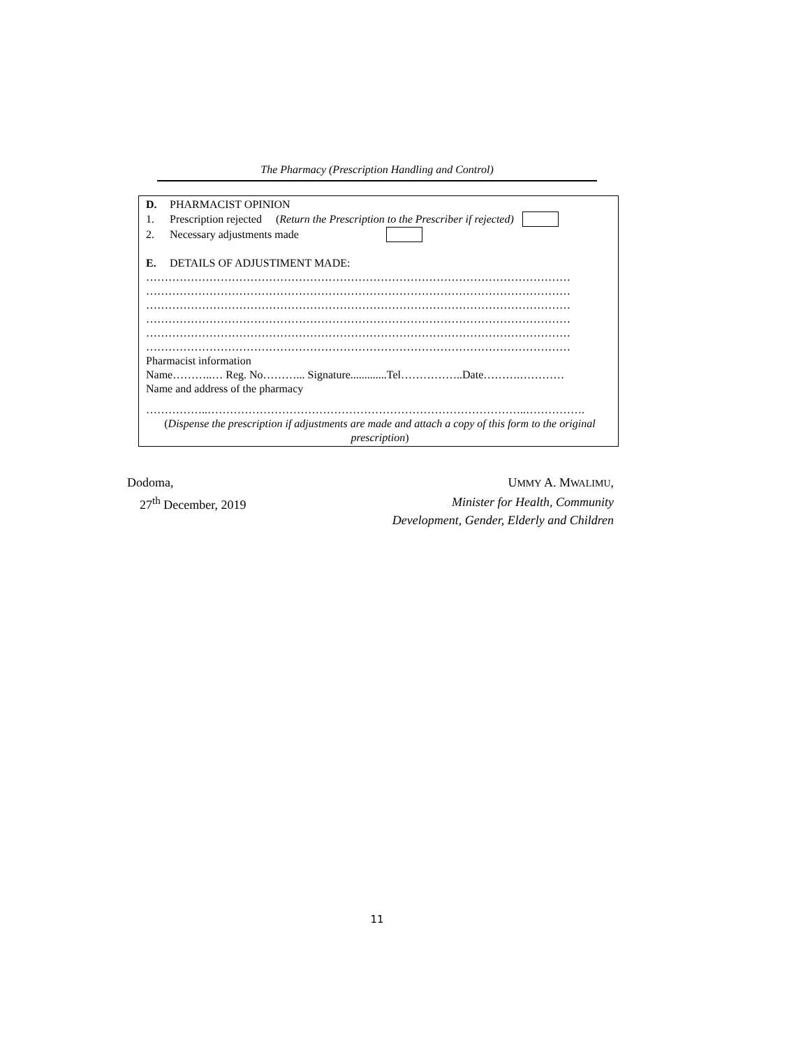The Pharmacy (Prescription Handling and Control)
D. PHARMACIST OPINION
1. Prescription rejected (Return the Prescription to the Prescriber if rejected)
2. Necessary adjustments made
E. DETAILS OF ADJUSTIMENT MADE:
……………………………………………………………………………………………………
……………………………………………………………………………………………………
……………………………………………………………………………………………………
……………………………………………………………………………………………………
……………………………………………………………………………………………………
……………………………………………………………………………………………………
Pharmacist information
Name………..… Reg. No………... Signature.............Tel……………..Date……….…………
Name and address of the pharmacy
……………..…………………………………………………………………………..…………….
(Dispense the prescription if adjustments are made and attach a copy of this form to the original prescription)
Dodoma,
27<sup>th</sup> December, 2019
UMMY A. MWALIMU,
Minister for Health, Community
Development, Gender, Elderly and Children
11